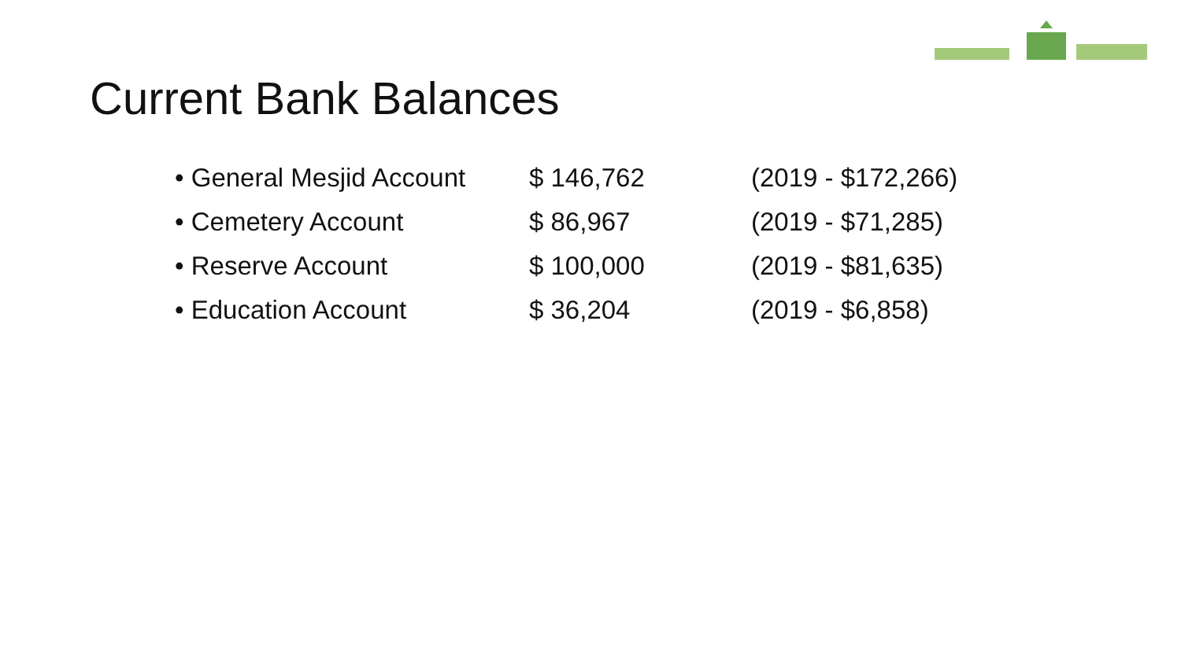Current Bank Balances
| • General Mesjid Account | $ 146,762 | (2019 - $172,266) |
| • Cemetery Account | $ 86,967 | (2019 - $71,285) |
| • Reserve Account | $ 100,000 | (2019 - $81,635) |
| • Education Account | $ 36,204 | (2019 - $6,858) |